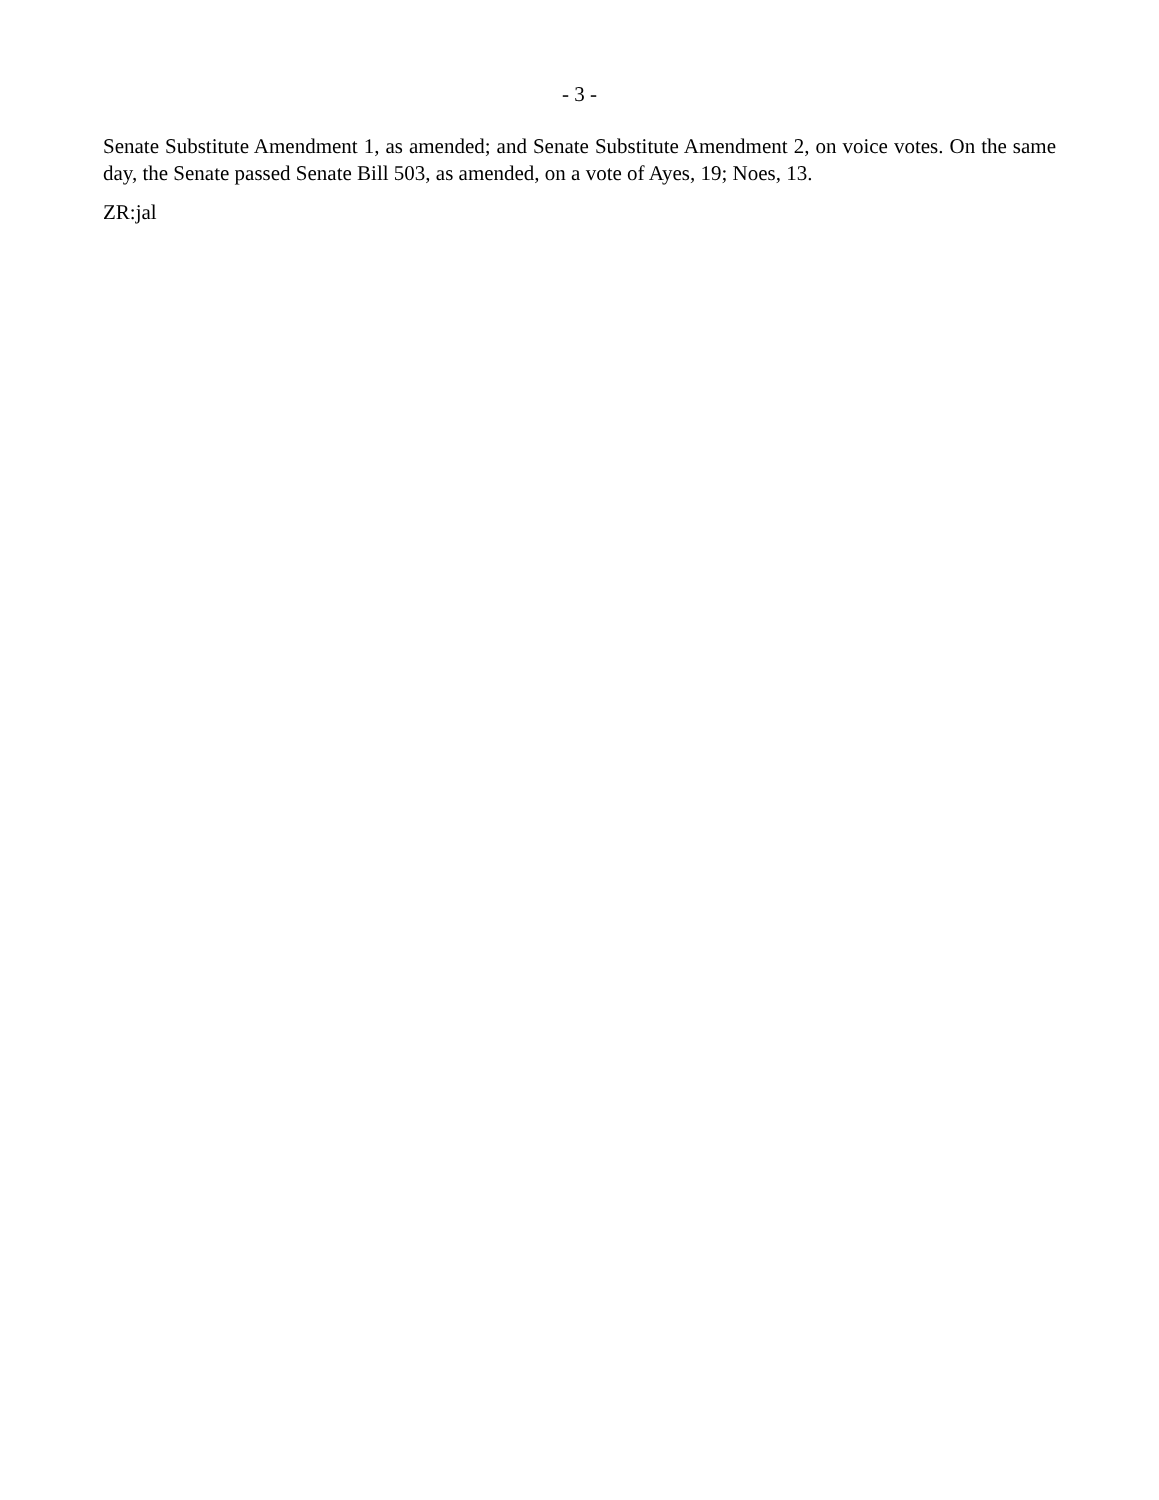- 3 -
Senate Substitute Amendment 1, as amended; and Senate Substitute Amendment 2, on voice votes. On the same day, the Senate passed Senate Bill 503, as amended, on a vote of Ayes, 19; Noes, 13.
ZR:jal